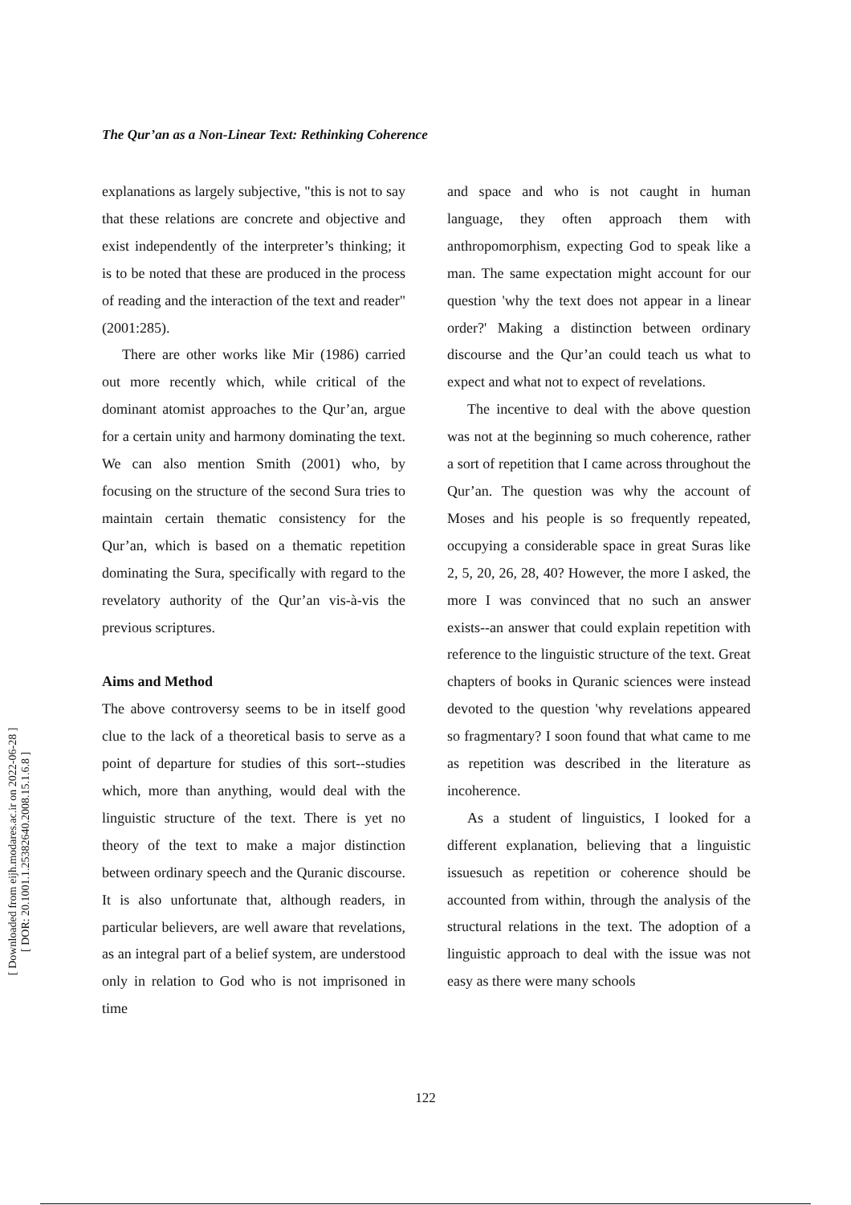[ Downloaded from eijh.modares.ac.ir on 2022-06-28 ]
[ DOR: 20.1001.1.25382640.2008.15.1.6.8 ]
The Qur’an as a Non-Linear Text: Rethinking Coherence
explanations as largely subjective, "this is not to say that these relations are concrete and objective and exist independently of the interpreter’s thinking; it is to be noted that these are produced in the process of reading and the interaction of the text and reader" (2001:285).
There are other works like Mir (1986) carried out more recently which, while critical of the dominant atomist approaches to the Qur’an, argue for a certain unity and harmony dominating the text. We can also mention Smith (2001) who, by focusing on the structure of the second Sura tries to maintain certain thematic consistency for the Qur’an, which is based on a thematic repetition dominating the Sura, specifically with regard to the revelatory authority of the Qur’an vis-à-vis the previous scriptures.
Aims and Method
The above controversy seems to be in itself good clue to the lack of a theoretical basis to serve as a point of departure for studies of this sort--studies which, more than anything, would deal with the linguistic structure of the text. There is yet no theory of the text to make a major distinction between ordinary speech and the Quranic discourse. It is also unfortunate that, although readers, in particular believers, are well aware that revelations, as an integral part of a belief system, are understood only in relation to God who is not imprisoned in time
and space and who is not caught in human language, they often approach them with anthropomorphism, expecting God to speak like a man. The same expectation might account for our question 'why the text does not appear in a linear order?' Making a distinction between ordinary discourse and the Qur’an could teach us what to expect and what not to expect of revelations.
The incentive to deal with the above question was not at the beginning so much coherence, rather a sort of repetition that I came across throughout the Qur’an. The question was why the account of Moses and his people is so frequently repeated, occupying a considerable space in great Suras like 2, 5, 20, 26, 28, 40? However, the more I asked, the more I was convinced that no such an answer exists--an answer that could explain repetition with reference to the linguistic structure of the text. Great chapters of books in Quranic sciences were instead devoted to the question 'why revelations appeared so fragmentary? I soon found that what came to me as repetition was described in the literature as incoherence.
As a student of linguistics, I looked for a different explanation, believing that a linguistic issuesuch as repetition or coherence should be accounted from within, through the analysis of the structural relations in the text. The adoption of a linguistic approach to deal with the issue was not easy as there were many schools
122